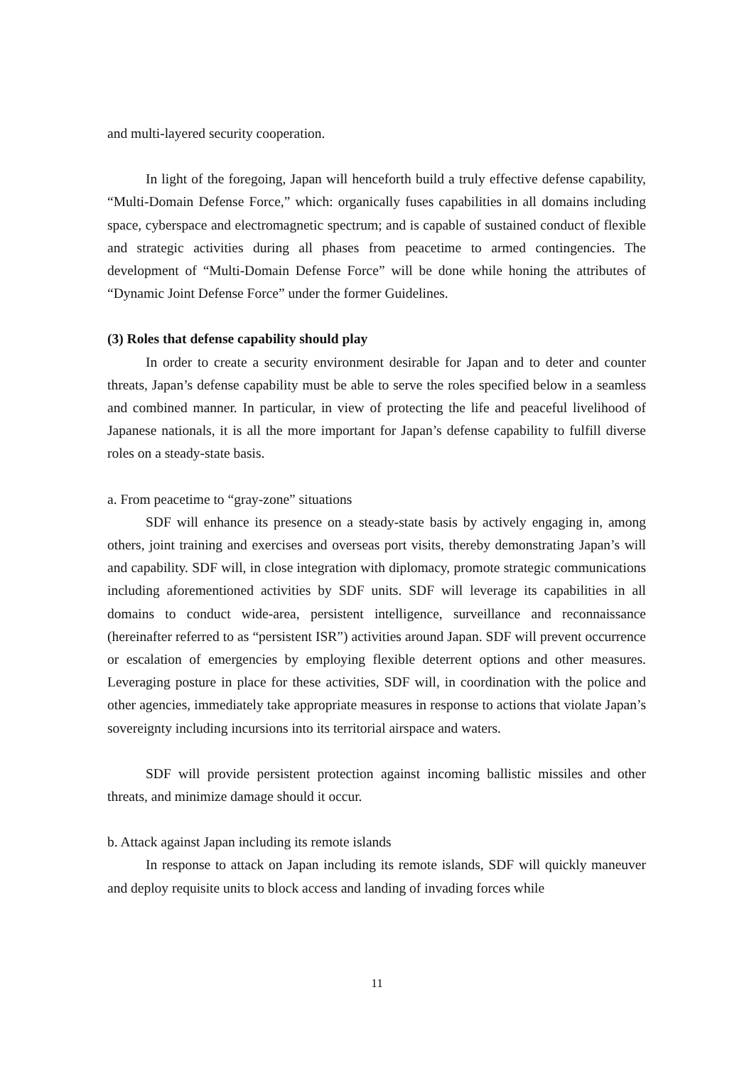and multi-layered security cooperation.
In light of the foregoing, Japan will henceforth build a truly effective defense capability, “Multi-Domain Defense Force,” which: organically fuses capabilities in all domains including space, cyberspace and electromagnetic spectrum; and is capable of sustained conduct of flexible and strategic activities during all phases from peacetime to armed contingencies. The development of “Multi-Domain Defense Force” will be done while honing the attributes of “Dynamic Joint Defense Force” under the former Guidelines.
(3) Roles that defense capability should play
In order to create a security environment desirable for Japan and to deter and counter threats, Japan’s defense capability must be able to serve the roles specified below in a seamless and combined manner. In particular, in view of protecting the life and peaceful livelihood of Japanese nationals, it is all the more important for Japan’s defense capability to fulfill diverse roles on a steady-state basis.
a. From peacetime to “gray-zone” situations
SDF will enhance its presence on a steady-state basis by actively engaging in, among others, joint training and exercises and overseas port visits, thereby demonstrating Japan’s will and capability. SDF will, in close integration with diplomacy, promote strategic communications including aforementioned activities by SDF units. SDF will leverage its capabilities in all domains to conduct wide-area, persistent intelligence, surveillance and reconnaissance (hereinafter referred to as “persistent ISR”) activities around Japan. SDF will prevent occurrence or escalation of emergencies by employing flexible deterrent options and other measures. Leveraging posture in place for these activities, SDF will, in coordination with the police and other agencies, immediately take appropriate measures in response to actions that violate Japan’s sovereignty including incursions into its territorial airspace and waters.
SDF will provide persistent protection against incoming ballistic missiles and other threats, and minimize damage should it occur.
b. Attack against Japan including its remote islands
In response to attack on Japan including its remote islands, SDF will quickly maneuver and deploy requisite units to block access and landing of invading forces while
11